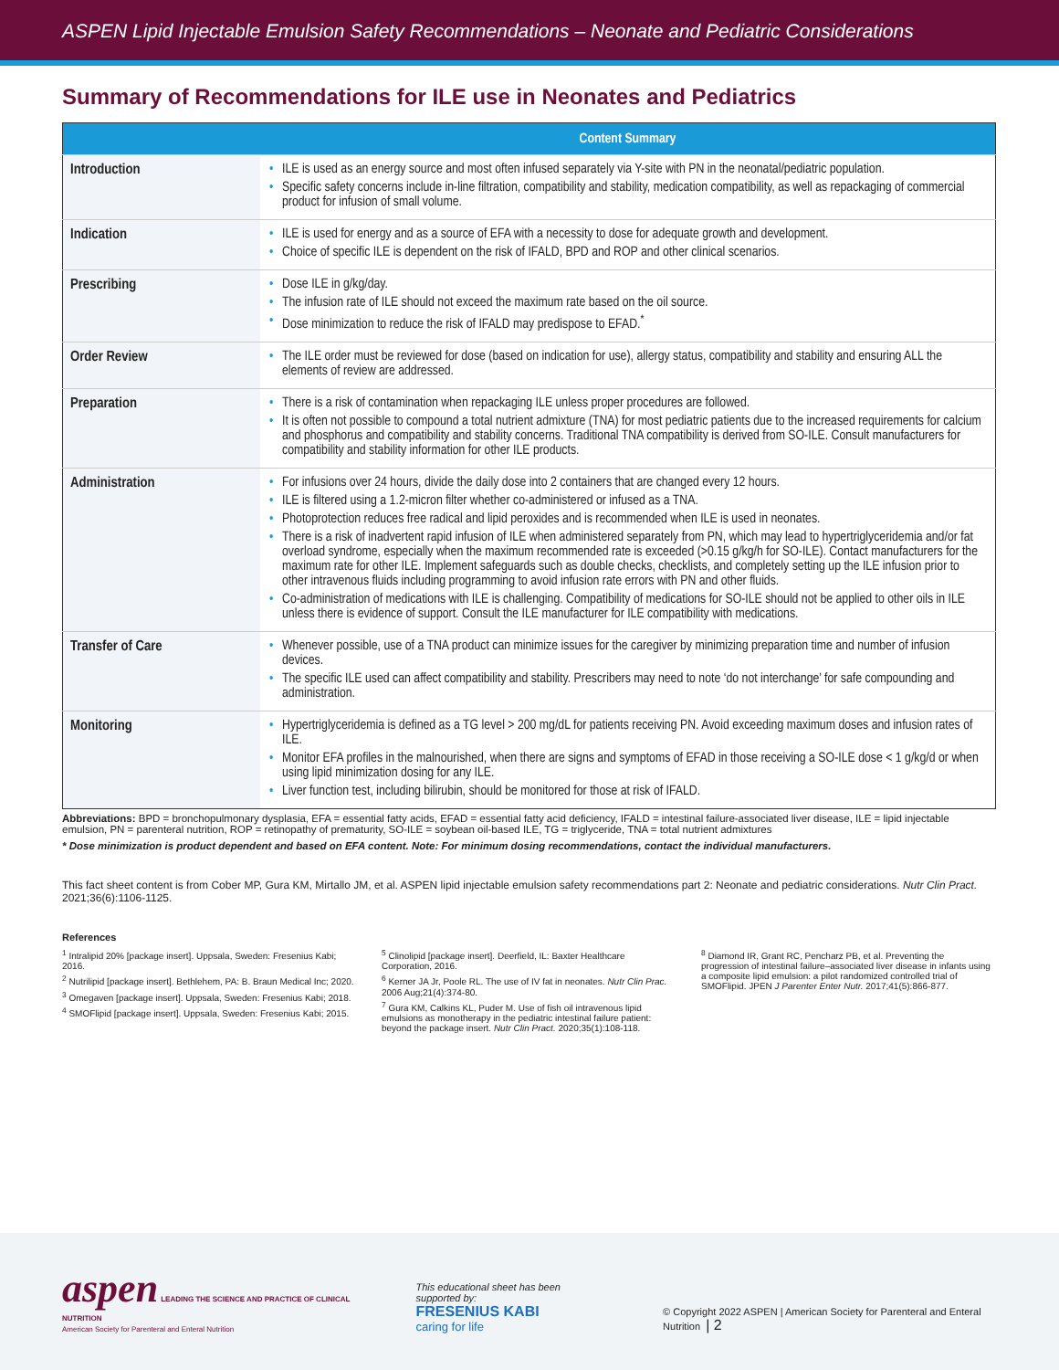ASPEN Lipid Injectable Emulsion Safety Recommendations – Neonate and Pediatric Considerations
Summary of Recommendations for ILE use in Neonates and Pediatrics
| | Content Summary |
| --- | --- |
| Introduction | • ILE is used as an energy source and most often infused separately via Y-site with PN in the neonatal/pediatric population. • Specific safety concerns include in-line filtration, compatibility and stability, medication compatibility, as well as repackaging of commercial product for infusion of small volume. |
| Indication | • ILE is used for energy and as a source of EFA with a necessity to dose for adequate growth and development. • Choice of specific ILE is dependent on the risk of IFALD, BPD and ROP and other clinical scenarios. |
| Prescribing | • Dose ILE in g/kg/day. • The infusion rate of ILE should not exceed the maximum rate based on the oil source. • Dose minimization to reduce the risk of IFALD may predispose to EFAD.<sup>*</sup> |
| Order Review | • The ILE order must be reviewed for dose (based on indication for use), allergy status, compatibility and stability and ensuring ALL the elements of review are addressed. |
| Preparation | • There is a risk of contamination when repackaging ILE unless proper procedures are followed. • It is often not possible to compound a total nutrient admixture (TNA) for most pediatric patients due to the increased requirements for calcium and phosphorus and compatibility and stability concerns. Traditional TNA compatibility is derived from SO-ILE. Consult manufacturers for compatibility and stability information for other ILE products. |
| Administration | • For infusions over 24 hours, divide the daily dose into 2 containers that are changed every 12 hours. • ILE is filtered using a 1.2-micron filter whether co-administered or infused as a TNA. • Photoprotection reduces free radical and lipid peroxides and is recommended when ILE is used in neonates. • There is a risk of inadvertent rapid infusion of ILE when administered separately from PN, which may lead to hypertriglyceridemia and/or fat overload syndrome, especially when the maximum recommended rate is exceeded (>0.15 g/kg/h for SO-ILE). Contact manufacturers for the maximum rate for other ILE. Implement safeguards such as double checks, checklists, and completely setting up the ILE infusion prior to other intravenous fluids including programming to avoid infusion rate errors with PN and other fluids. • Co-administration of medications with ILE is challenging. Compatibility of medications for SO-ILE should not be applied to other oils in ILE unless there is evidence of support. Consult the ILE manufacturer for ILE compatibility with medications. |
| Transfer of Care | • Whenever possible, use of a TNA product can minimize issues for the caregiver by minimizing preparation time and number of infusion devices. • The specific ILE used can affect compatibility and stability. Prescribers may need to note ‘do not interchange’ for safe compounding and administration. |
| Monitoring | • Hypertriglyceridemia is defined as a TG level > 200 mg/dL for patients receiving PN. Avoid exceeding maximum doses and infusion rates of ILE. • Monitor EFA profiles in the malnourished, when there are signs and symptoms of EFAD in those receiving a SO-ILE dose < 1 g/kg/d or when using lipid minimization dosing for any ILE. • Liver function test, including bilirubin, should be monitored for those at risk of IFALD. |
Abbreviations: BPD = bronchopulmonary dysplasia, EFA = essential fatty acids, EFAD = essential fatty acid deficiency, IFALD = intestinal failure-associated liver disease, ILE = lipid injectable emulsion, PN = parenteral nutrition, ROP = retinopathy of prematurity, SO-ILE = soybean oil-based ILE, TG = triglyceride, TNA = total nutrient admixtures
* Dose minimization is product dependent and based on EFA content. Note: For minimum dosing recommendations, contact the individual manufacturers.
This fact sheet content is from Cober MP, Gura KM, Mirtallo JM, et al. ASPEN lipid injectable emulsion safety recommendations part 2: Neonate and pediatric considerations. Nutr Clin Pract. 2021;36(6):1106-1125.
References
<sup>1</sup> Intralipid 20% [package insert]. Uppsala, Sweden: Fresenius Kabi; 2016.
<sup>2</sup> Nutrilipid [package insert]. Bethlehem, PA: B. Braun Medical Inc; 2020.
<sup>3</sup> Omegaven [package insert]. Uppsala, Sweden: Fresenius Kabi; 2018.
<sup>4</sup> SMOFlipid [package insert]. Uppsala, Sweden: Fresenius Kabi; 2015.
<sup>5</sup> Clinolipid [package insert]. Deerfield, IL: Baxter Healthcare Corporation, 2016.
<sup>6</sup> Kerner JA Jr, Poole RL. The use of IV fat in neonates. Nutr Clin Prac. 2006 Aug;21(4):374-80.
<sup>7</sup> Gura KM, Calkins KL, Puder M. Use of fish oil intravenous lipid emulsions as monotherapy in the pediatric intestinal failure patient: beyond the package insert. Nutr Clin Pract. 2020;35(1):108-118.
<sup>8</sup> Diamond IR, Grant RC, Pencharz PB, et al. Preventing the progression of intestinal failure–associated liver disease in infants using a composite lipid emulsion: a pilot randomized controlled trial of SMOFlipid. JPEN J Parenter Enter Nutr. 2017;41(5):866-877.
aspen LEADING THE SCIENCE AND PRACTICE OF CLINICAL NUTRITION
American Society for Parenteral and Enteral Nutrition
This educational sheet has been supported by:
FRESENIUS KABI
caring for life
© Copyright 2022 ASPEN | American Society for Parenteral and Enteral Nutrition | 2